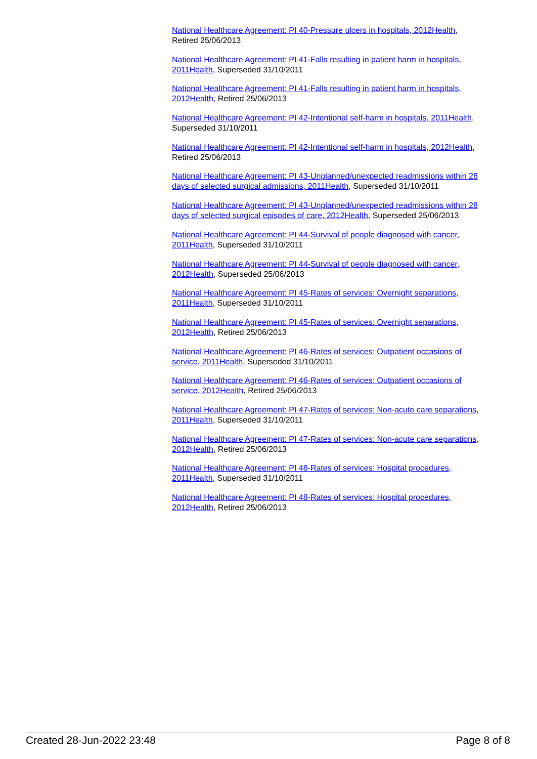National Healthcare Agreement: PI 40-Pressure ulcers in hospitals, 2012Health, Retired 25/06/2013
National Healthcare Agreement: PI 41-Falls resulting in patient harm in hospitals, 2011Health, Superseded 31/10/2011
National Healthcare Agreement: PI 41-Falls resulting in patient harm in hospitals, 2012Health, Retired 25/06/2013
National Healthcare Agreement: PI 42-Intentional self-harm in hospitals, 2011Health, Superseded 31/10/2011
National Healthcare Agreement: PI 42-Intentional self-harm in hospitals, 2012Health, Retired 25/06/2013
National Healthcare Agreement: PI 43-Unplanned/unexpected readmissions within 28 days of selected surgical admissions, 2011Health, Superseded 31/10/2011
National Healthcare Agreement: PI 43-Unplanned/unexpected readmissions within 28 days of selected surgical episodes of care, 2012Health, Superseded 25/06/2013
National Healthcare Agreement: PI 44-Survival of people diagnosed with cancer, 2011Health, Superseded 31/10/2011
National Healthcare Agreement: PI 44-Survival of people diagnosed with cancer, 2012Health, Superseded 25/06/2013
National Healthcare Agreement: PI 45-Rates of services: Overnight separations, 2011Health, Superseded 31/10/2011
National Healthcare Agreement: PI 45-Rates of services: Overnight separations, 2012Health, Retired 25/06/2013
National Healthcare Agreement: PI 46-Rates of services: Outpatient occasions of service, 2011Health, Superseded 31/10/2011
National Healthcare Agreement: PI 46-Rates of services: Outpatient occasions of service, 2012Health, Retired 25/06/2013
National Healthcare Agreement: PI 47-Rates of services: Non-acute care separations, 2011Health, Superseded 31/10/2011
National Healthcare Agreement: PI 47-Rates of services: Non-acute care separations, 2012Health, Retired 25/06/2013
National Healthcare Agreement: PI 48-Rates of services: Hospital procedures, 2011Health, Superseded 31/10/2011
National Healthcare Agreement: PI 48-Rates of services: Hospital procedures, 2012Health, Retired 25/06/2013
Created 28-Jun-2022 23:48 Page 8 of 8